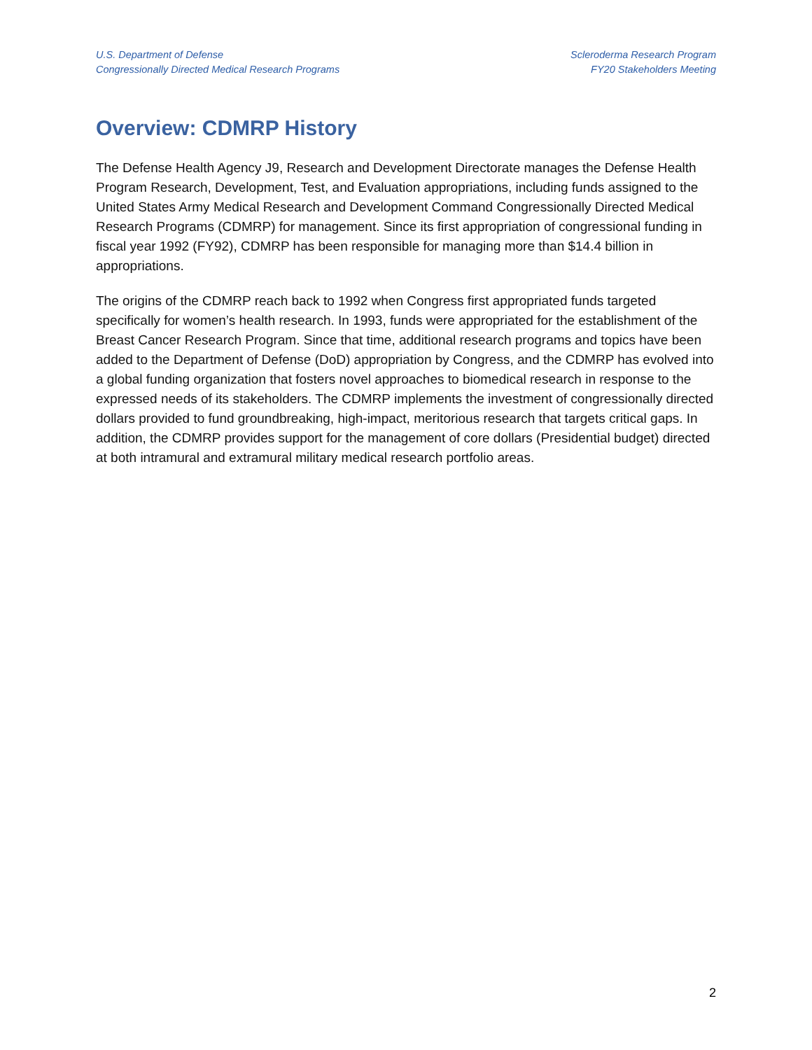U.S. Department of Defense
Congressionally Directed Medical Research Programs
Scleroderma Research Program
FY20 Stakeholders Meeting
Overview: CDMRP History
The Defense Health Agency J9, Research and Development Directorate manages the Defense Health Program Research, Development, Test, and Evaluation appropriations, including funds assigned to the United States Army Medical Research and Development Command Congressionally Directed Medical Research Programs (CDMRP) for management. Since its first appropriation of congressional funding in fiscal year 1992 (FY92), CDMRP has been responsible for managing more than $14.4 billion in appropriations.
The origins of the CDMRP reach back to 1992 when Congress first appropriated funds targeted specifically for women’s health research. In 1993, funds were appropriated for the establishment of the Breast Cancer Research Program. Since that time, additional research programs and topics have been added to the Department of Defense (DoD) appropriation by Congress, and the CDMRP has evolved into a global funding organization that fosters novel approaches to biomedical research in response to the expressed needs of its stakeholders. The CDMRP implements the investment of congressionally directed dollars provided to fund groundbreaking, high-impact, meritorious research that targets critical gaps. In addition, the CDMRP provides support for the management of core dollars (Presidential budget) directed at both intramural and extramural military medical research portfolio areas.
2